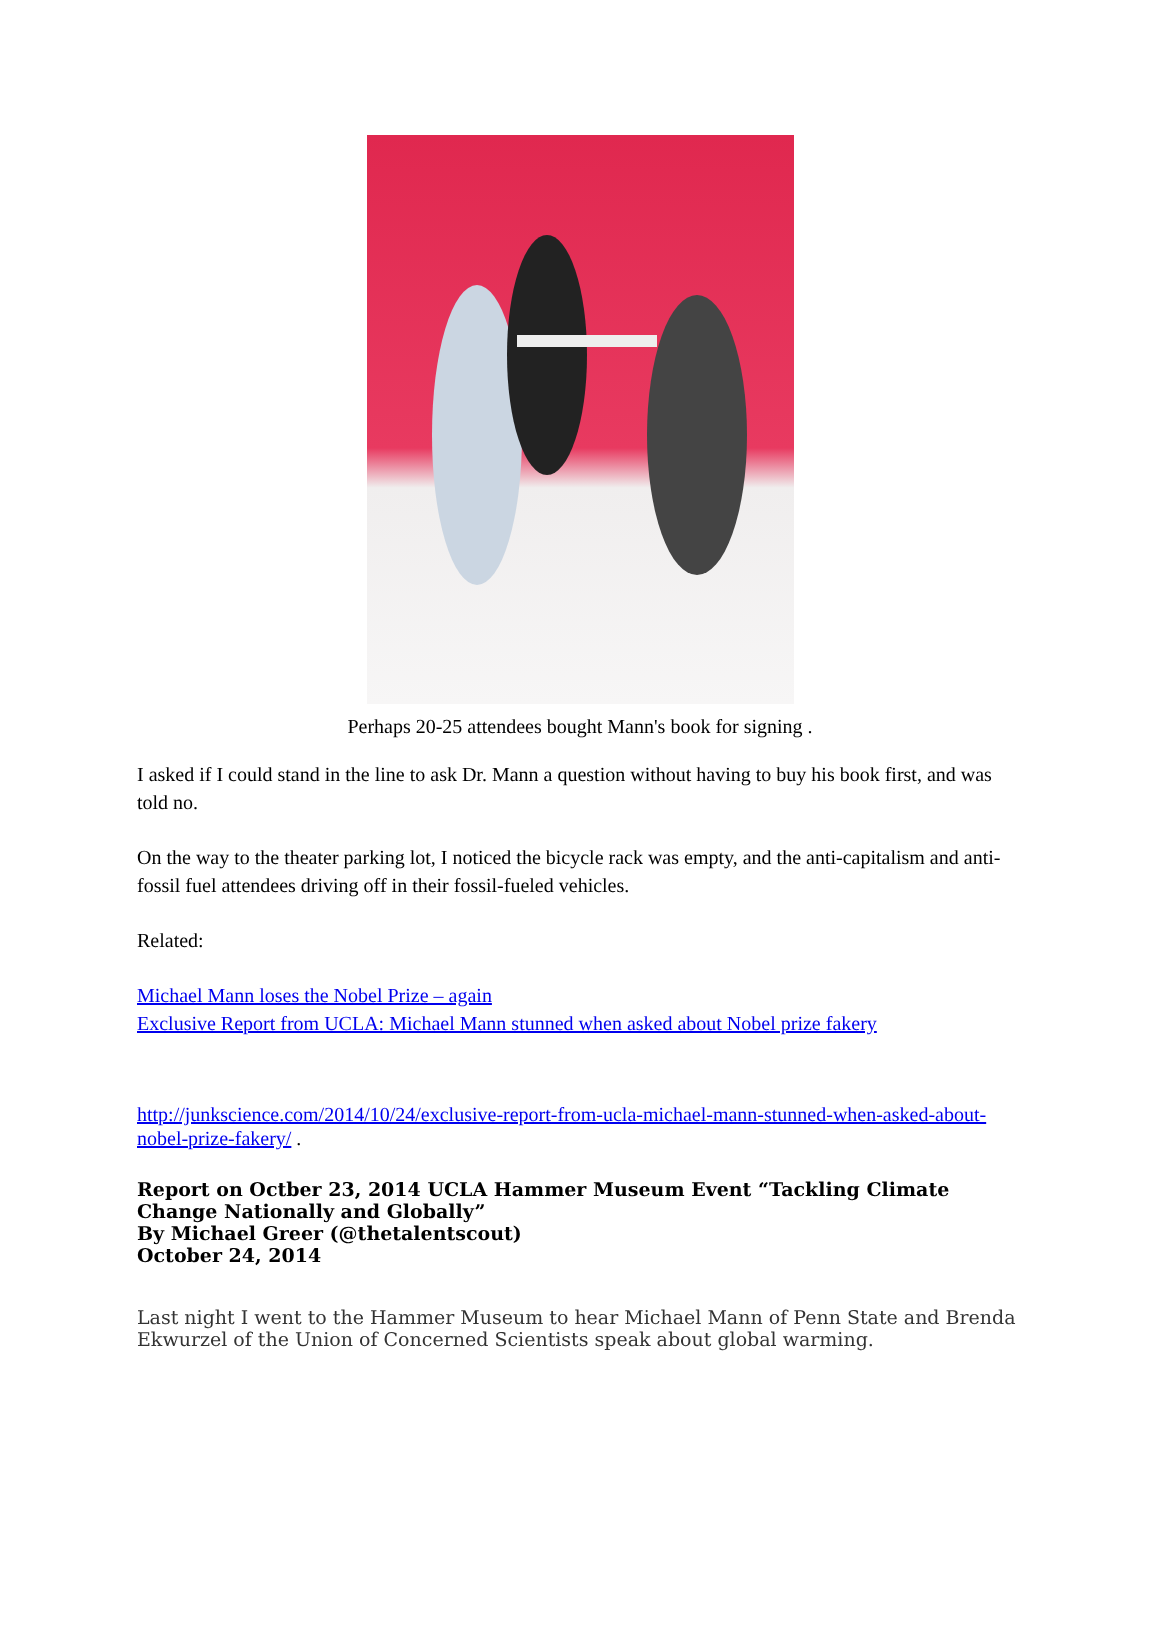Perhaps 20-25 attendees bought Mann's book for signing .
I asked if I could stand in the line to ask Dr. Mann a question without having to buy his book first, and was told no.
On the way to the theater parking lot, I noticed the bicycle rack was empty, and the anti-capitalism and anti-fossil fuel attendees driving off in their fossil-fueled vehicles.
Related:
Michael Mann loses the Nobel Prize – again
Exclusive Report from UCLA: Michael Mann stunned when asked about Nobel prize fakery
http://junkscience.com/2014/10/24/exclusive-report-from-ucla-michael-mann-stunned-when-asked-about-nobel-prize-fakery/ .
Report on Octber 23, 2014 UCLA Hammer Museum Event “Tackling Climate Change Nationally and Globally”
By Michael Greer (@thetalentscout)
October 24, 2014
Last night I went to the Hammer Museum to hear Michael Mann of Penn State and Brenda Ekwurzel of the Union of Concerned Scientists speak about global warming.